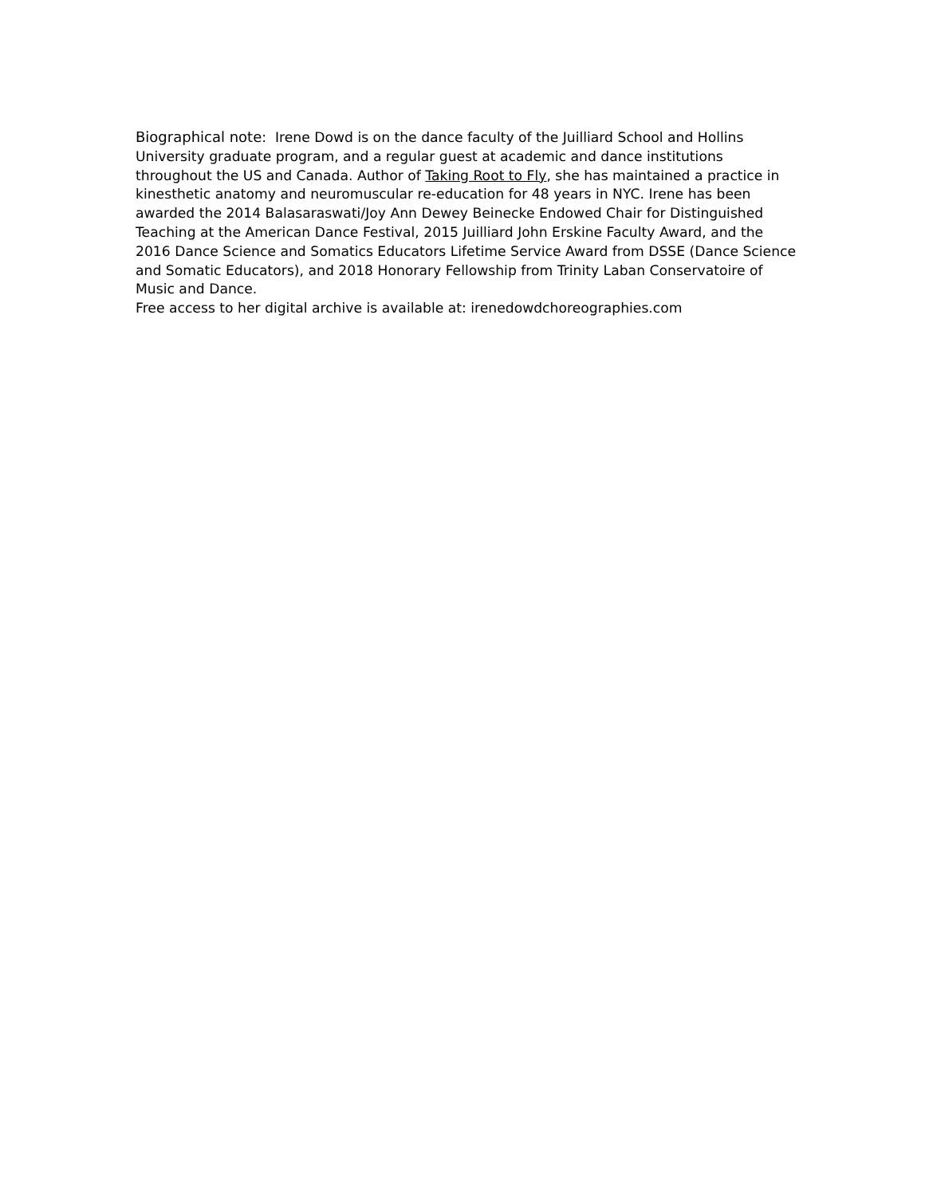Biographical note: Irene Dowd is on the dance faculty of the Juilliard School and Hollins University graduate program, and a regular guest at academic and dance institutions throughout the US and Canada. Author of Taking Root to Fly, she has maintained a practice in kinesthetic anatomy and neuromuscular re-education for 48 years in NYC. Irene has been awarded the 2014 Balasaraswati/Joy Ann Dewey Beinecke Endowed Chair for Distinguished Teaching at the American Dance Festival, 2015 Juilliard John Erskine Faculty Award, and the 2016 Dance Science and Somatics Educators Lifetime Service Award from DSSE (Dance Science and Somatic Educators), and 2018 Honorary Fellowship from Trinity Laban Conservatoire of Music and Dance.
Free access to her digital archive is available at: irenedowdchoreographies.com